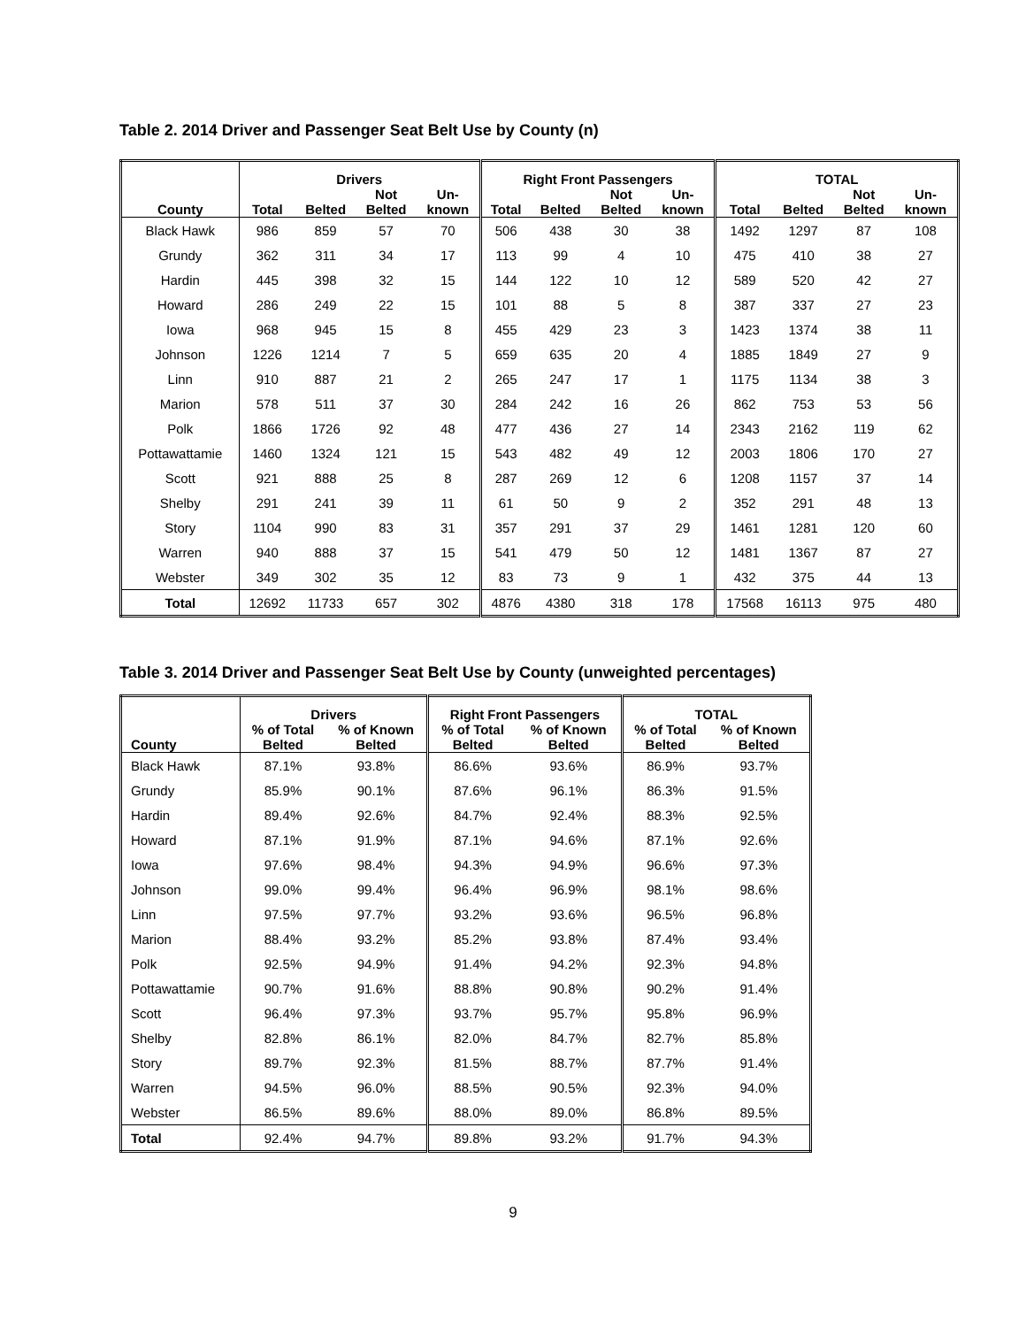Table 2. 2014 Driver and Passenger Seat Belt Use by County (n)
| | Drivers | | | | Right Front Passengers | | | | TOTAL | | | |
| --- | --- | --- | --- | --- | --- | --- | --- | --- | --- | --- | --- | --- |
| County | Total | Belted | Not Belted | Un- known | Total | Belted | Not Belted | Un- known | Total | Belted | Not Belted | Un- known |
| Black Hawk | 986 | 859 | 57 | 70 | 506 | 438 | 30 | 38 | 1492 | 1297 | 87 | 108 |
| Grundy | 362 | 311 | 34 | 17 | 113 | 99 | 4 | 10 | 475 | 410 | 38 | 27 |
| Hardin | 445 | 398 | 32 | 15 | 144 | 122 | 10 | 12 | 589 | 520 | 42 | 27 |
| Howard | 286 | 249 | 22 | 15 | 101 | 88 | 5 | 8 | 387 | 337 | 27 | 23 |
| Iowa | 968 | 945 | 15 | 8 | 455 | 429 | 23 | 3 | 1423 | 1374 | 38 | 11 |
| Johnson | 1226 | 1214 | 7 | 5 | 659 | 635 | 20 | 4 | 1885 | 1849 | 27 | 9 |
| Linn | 910 | 887 | 21 | 2 | 265 | 247 | 17 | 1 | 1175 | 1134 | 38 | 3 |
| Marion | 578 | 511 | 37 | 30 | 284 | 242 | 16 | 26 | 862 | 753 | 53 | 56 |
| Polk | 1866 | 1726 | 92 | 48 | 477 | 436 | 27 | 14 | 2343 | 2162 | 119 | 62 |
| Pottawattamie | 1460 | 1324 | 121 | 15 | 543 | 482 | 49 | 12 | 2003 | 1806 | 170 | 27 |
| Scott | 921 | 888 | 25 | 8 | 287 | 269 | 12 | 6 | 1208 | 1157 | 37 | 14 |
| Shelby | 291 | 241 | 39 | 11 | 61 | 50 | 9 | 2 | 352 | 291 | 48 | 13 |
| Story | 1104 | 990 | 83 | 31 | 357 | 291 | 37 | 29 | 1461 | 1281 | 120 | 60 |
| Warren | 940 | 888 | 37 | 15 | 541 | 479 | 50 | 12 | 1481 | 1367 | 87 | 27 |
| Webster | 349 | 302 | 35 | 12 | 83 | 73 | 9 | 1 | 432 | 375 | 44 | 13 |
| Total | 12692 | 11733 | 657 | 302 | 4876 | 4380 | 318 | 178 | 17568 | 16113 | 975 | 480 |
Table 3. 2014 Driver and Passenger Seat Belt Use by County (unweighted percentages)
| | Drivers | | Right Front Passengers | | TOTAL | |
| --- | --- | --- | --- | --- | --- | --- |
| County | % of Total Belted | % of Known Belted | % of Total Belted | % of Known Belted | % of Total Belted | % of Known Belted |
| Black Hawk | 87.1% | 93.8% | 86.6% | 93.6% | 86.9% | 93.7% |
| Grundy | 85.9% | 90.1% | 87.6% | 96.1% | 86.3% | 91.5% |
| Hardin | 89.4% | 92.6% | 84.7% | 92.4% | 88.3% | 92.5% |
| Howard | 87.1% | 91.9% | 87.1% | 94.6% | 87.1% | 92.6% |
| Iowa | 97.6% | 98.4% | 94.3% | 94.9% | 96.6% | 97.3% |
| Johnson | 99.0% | 99.4% | 96.4% | 96.9% | 98.1% | 98.6% |
| Linn | 97.5% | 97.7% | 93.2% | 93.6% | 96.5% | 96.8% |
| Marion | 88.4% | 93.2% | 85.2% | 93.8% | 87.4% | 93.4% |
| Polk | 92.5% | 94.9% | 91.4% | 94.2% | 92.3% | 94.8% |
| Pottawattamie | 90.7% | 91.6% | 88.8% | 90.8% | 90.2% | 91.4% |
| Scott | 96.4% | 97.3% | 93.7% | 95.7% | 95.8% | 96.9% |
| Shelby | 82.8% | 86.1% | 82.0% | 84.7% | 82.7% | 85.8% |
| Story | 89.7% | 92.3% | 81.5% | 88.7% | 87.7% | 91.4% |
| Warren | 94.5% | 96.0% | 88.5% | 90.5% | 92.3% | 94.0% |
| Webster | 86.5% | 89.6% | 88.0% | 89.0% | 86.8% | 89.5% |
| Total | 92.4% | 94.7% | 89.8% | 93.2% | 91.7% | 94.3% |
9